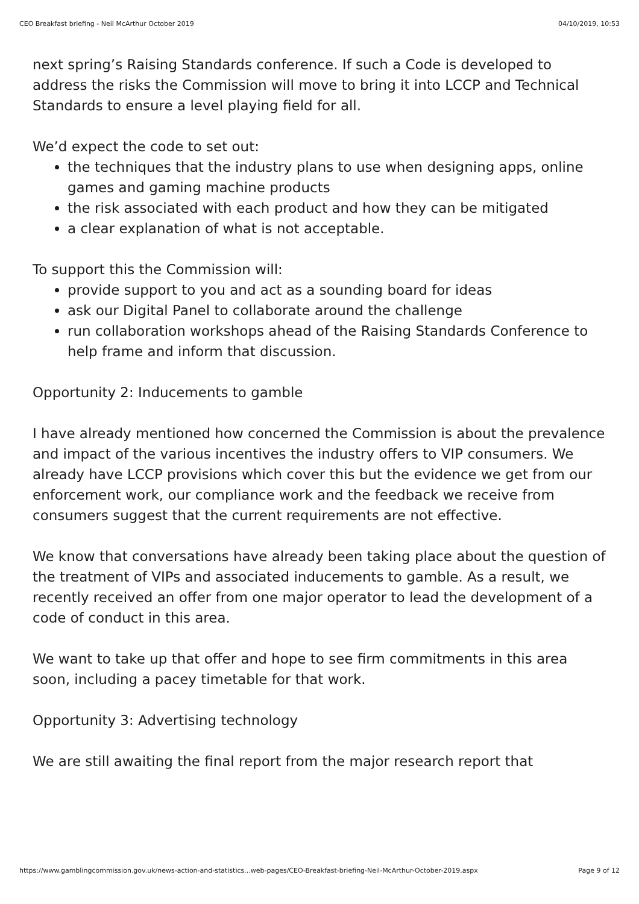CEO Breakfast briefing - Neil McArthur October 2019 04/10/2019, 10:53
next spring’s Raising Standards conference. If such a Code is developed to address the risks the Commission will move to bring it into LCCP and Technical Standards to ensure a level playing field for all.
We’d expect the code to set out:
the techniques that the industry plans to use when designing apps, online games and gaming machine products
the risk associated with each product and how they can be mitigated
a clear explanation of what is not acceptable.
To support this the Commission will:
provide support to you and act as a sounding board for ideas
ask our Digital Panel to collaborate around the challenge
run collaboration workshops ahead of the Raising Standards Conference to help frame and inform that discussion.
Opportunity 2: Inducements to gamble
I have already mentioned how concerned the Commission is about the prevalence and impact of the various incentives the industry offers to VIP consumers. We already have LCCP provisions which cover this but the evidence we get from our enforcement work, our compliance work and the feedback we receive from consumers suggest that the current requirements are not effective.
We know that conversations have already been taking place about the question of the treatment of VIPs and associated inducements to gamble. As a result, we recently received an offer from one major operator to lead the development of a code of conduct in this area.
We want to take up that offer and hope to see firm commitments in this area soon, including a pacey timetable for that work.
Opportunity 3: Advertising technology
We are still awaiting the final report from the major research report that
https://www.gamblingcommission.gov.uk/news-action-and-statistics...web-pages/CEO-Breakfast-briefing-Neil-McArthur-October-2019.aspx Page 9 of 12